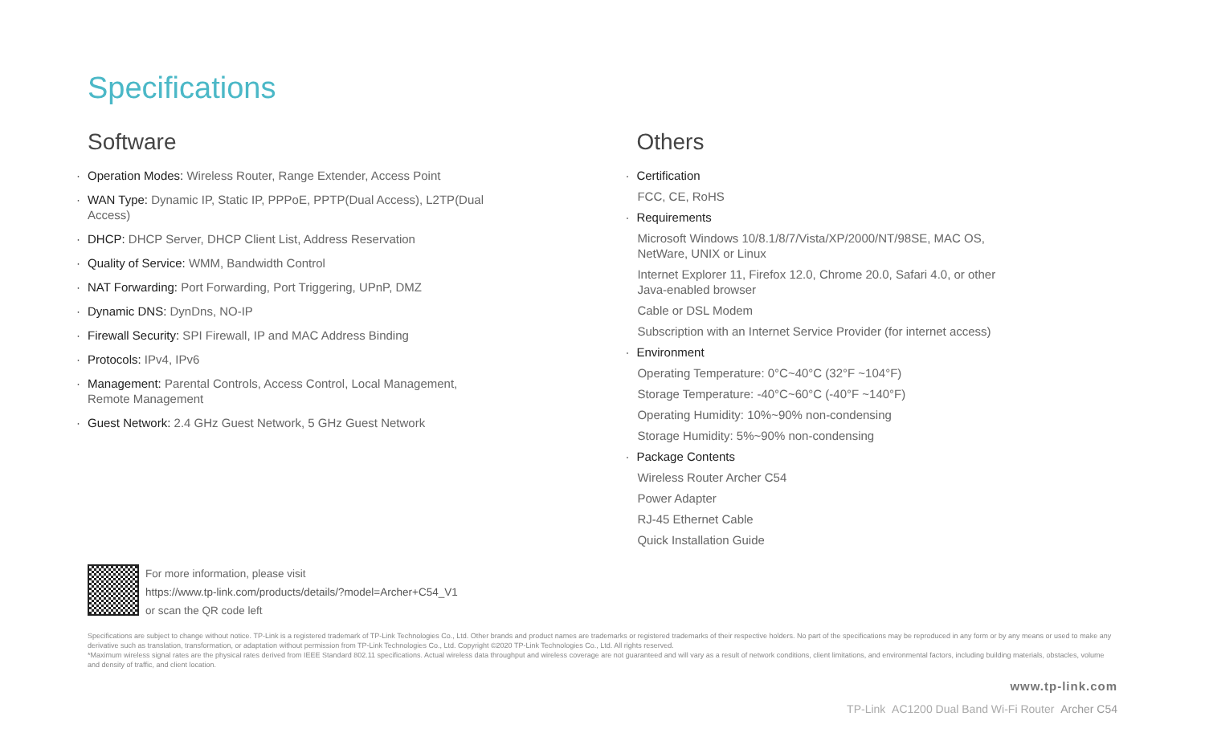Specifications
Software
· Operation Modes: Wireless Router, Range Extender, Access Point
· WAN Type: Dynamic IP, Static IP, PPPoE, PPTP(Dual Access), L2TP(Dual
Access)
· DHCP: DHCP Server, DHCP Client List, Address Reservation
· Quality of Service: WMM, Bandwidth Control
· NAT Forwarding: Port Forwarding, Port Triggering, UPnP, DMZ
· Dynamic DNS: DynDns, NO-IP
· Firewall Security: SPI Firewall, IP and MAC Address Binding
· Protocols: IPv4, IPv6
· Management: Parental Controls, Access Control, Local Management,
Remote Management
· Guest Network: 2.4 GHz Guest Network, 5 GHz Guest Network
Others
· Certification
FCC, CE, RoHS
· Requirements
Microsoft Windows 10/8.1/8/7/Vista/XP/2000/NT/98SE, MAC OS,
NetWare, UNIX or Linux
Internet Explorer 11, Firefox 12.0, Chrome 20.0, Safari 4.0, or other
Java-enabled browser
Cable or DSL Modem
Subscription with an Internet Service Provider (for internet access)
· Environment
Operating Temperature: 0°C~40°C (32°F ~104°F)
Storage Temperature: -40°C~60°C (-40°F ~140°F)
Operating Humidity: 10%~90% non-condensing
Storage Humidity: 5%~90% non-condensing
· Package Contents
Wireless Router Archer C54
Power Adapter
RJ-45 Ethernet Cable
Quick Installation Guide
For more information, please visit
https://www.tp-link.com/products/details/?model=Archer+C54_V1
or scan the QR code left
Specifications are subject to change without notice. TP-Link is a registered trademark of TP-Link Technologies Co., Ltd. Other brands and product names are trademarks or registered trademarks of their respective holders. No part of the specifications may be reproduced in any form or by any means or used to make any derivative such as translation, transformation, or adaptation without permission from TP-Link Technologies Co., Ltd. Copyright ©2020 TP-Link Technologies Co., Ltd. All rights reserved.
*Maximum wireless signal rates are the physical rates derived from IEEE Standard 802.11 specifications. Actual wireless data throughput and wireless coverage are not guaranteed and will vary as a result of network conditions, client limitations, and environmental factors, including building materials, obstacles, volume and density of traffic, and client location.
www.tp-link.com
TP-Link AC1200 Dual Band Wi-Fi Router Archer C54